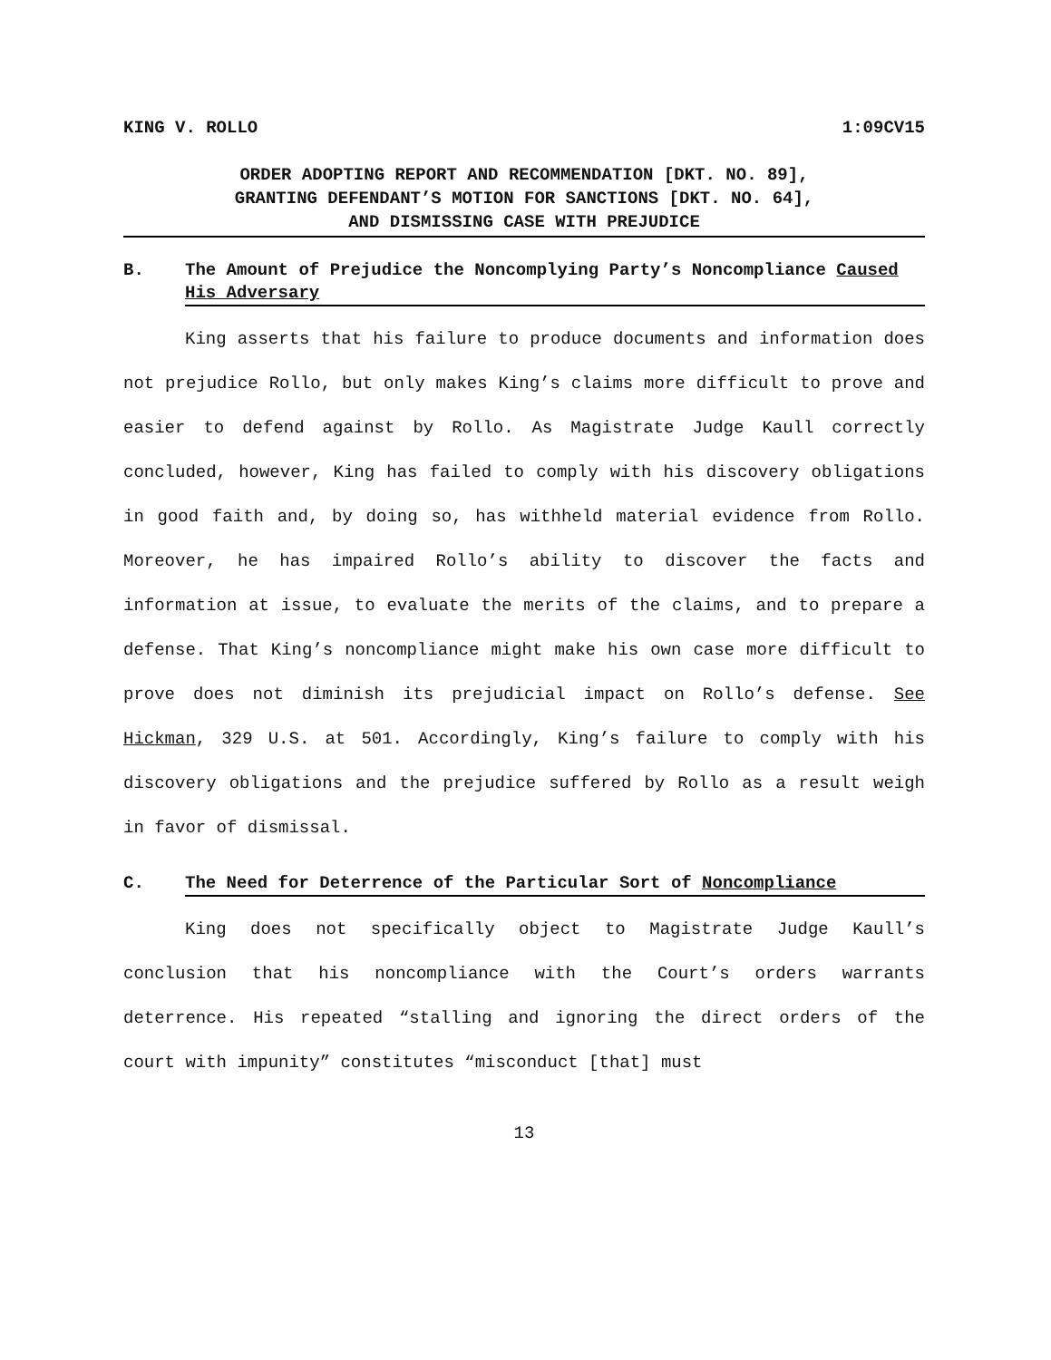KING V. ROLLO 1:09CV15
ORDER ADOPTING REPORT AND RECOMMENDATION [DKT. NO. 89],
GRANTING DEFENDANT’S MOTION FOR SANCTIONS [DKT. NO. 64],
AND DISMISSING CASE WITH PREJUDICE
B. The Amount of Prejudice the Noncomplying Party’s Noncompliance Caused His Adversary
King asserts that his failure to produce documents and information does not prejudice Rollo, but only makes King’s claims more difficult to prove and easier to defend against by Rollo. As Magistrate Judge Kaull correctly concluded, however, King has failed to comply with his discovery obligations in good faith and, by doing so, has withheld material evidence from Rollo. Moreover, he has impaired Rollo’s ability to discover the facts and information at issue, to evaluate the merits of the claims, and to prepare a defense. That King’s noncompliance might make his own case more difficult to prove does not diminish its prejudicial impact on Rollo’s defense. See Hickman, 329 U.S. at 501. Accordingly, King’s failure to comply with his discovery obligations and the prejudice suffered by Rollo as a result weigh in favor of dismissal.
C. The Need for Deterrence of the Particular Sort of Noncompliance
King does not specifically object to Magistrate Judge Kaull’s conclusion that his noncompliance with the Court’s orders warrants deterrence. His repeated “stalling and ignoring the direct orders of the court with impunity” constitutes “misconduct [that] must
13